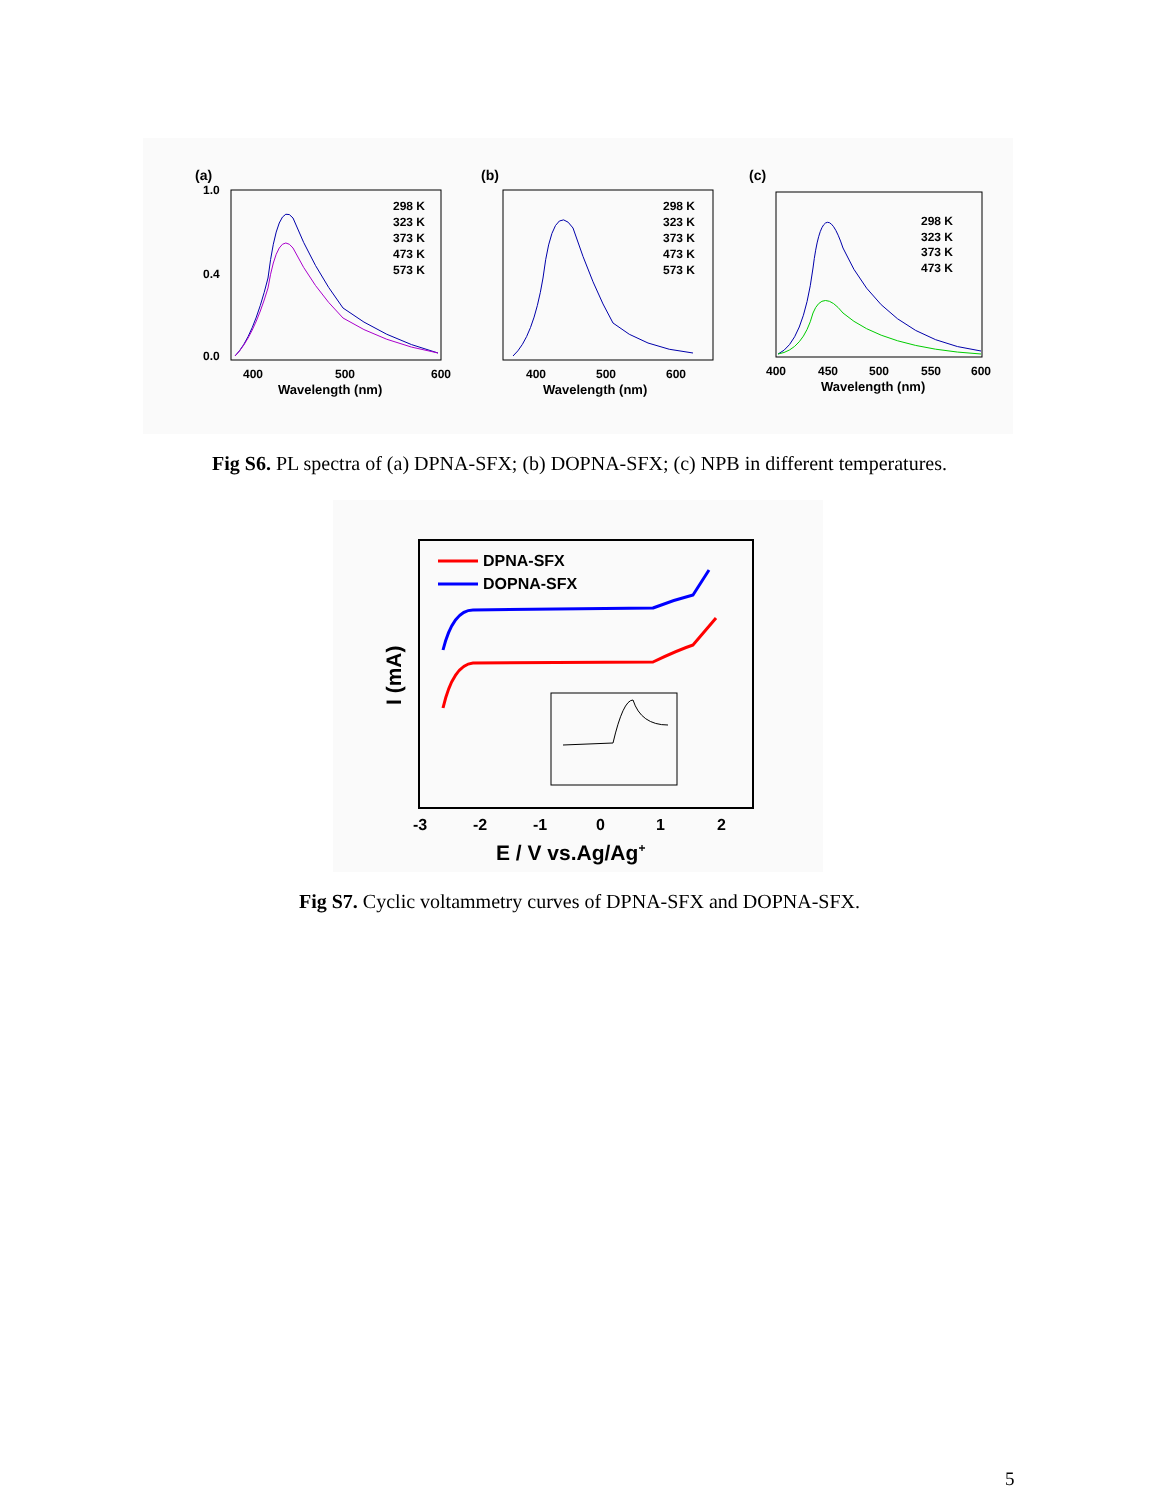(a)
400
500
600
Wavelength (nm)
1.0
0.4
0.0
​
298 K
323 K
373 K
473 K
573 K
(b)
400
500
600
Wavelength (nm)
298 K
323 K
373 K
473 K
573 K
(c)
400
450
500
550
600
Wavelength (nm)
298 K
323 K
373 K
473 K
Fig S6. PL spectra of (a) DPNA-SFX; (b) DOPNA-SFX; (c) NPB in different temperatures.
DPNA-SFX
DOPNA-SFX
-3
-2
-1
0
1
2
E / V vs.Ag/Ag+
I (mA)
Fig S7. Cyclic voltammetry curves of DPNA-SFX and DOPNA-SFX.
5